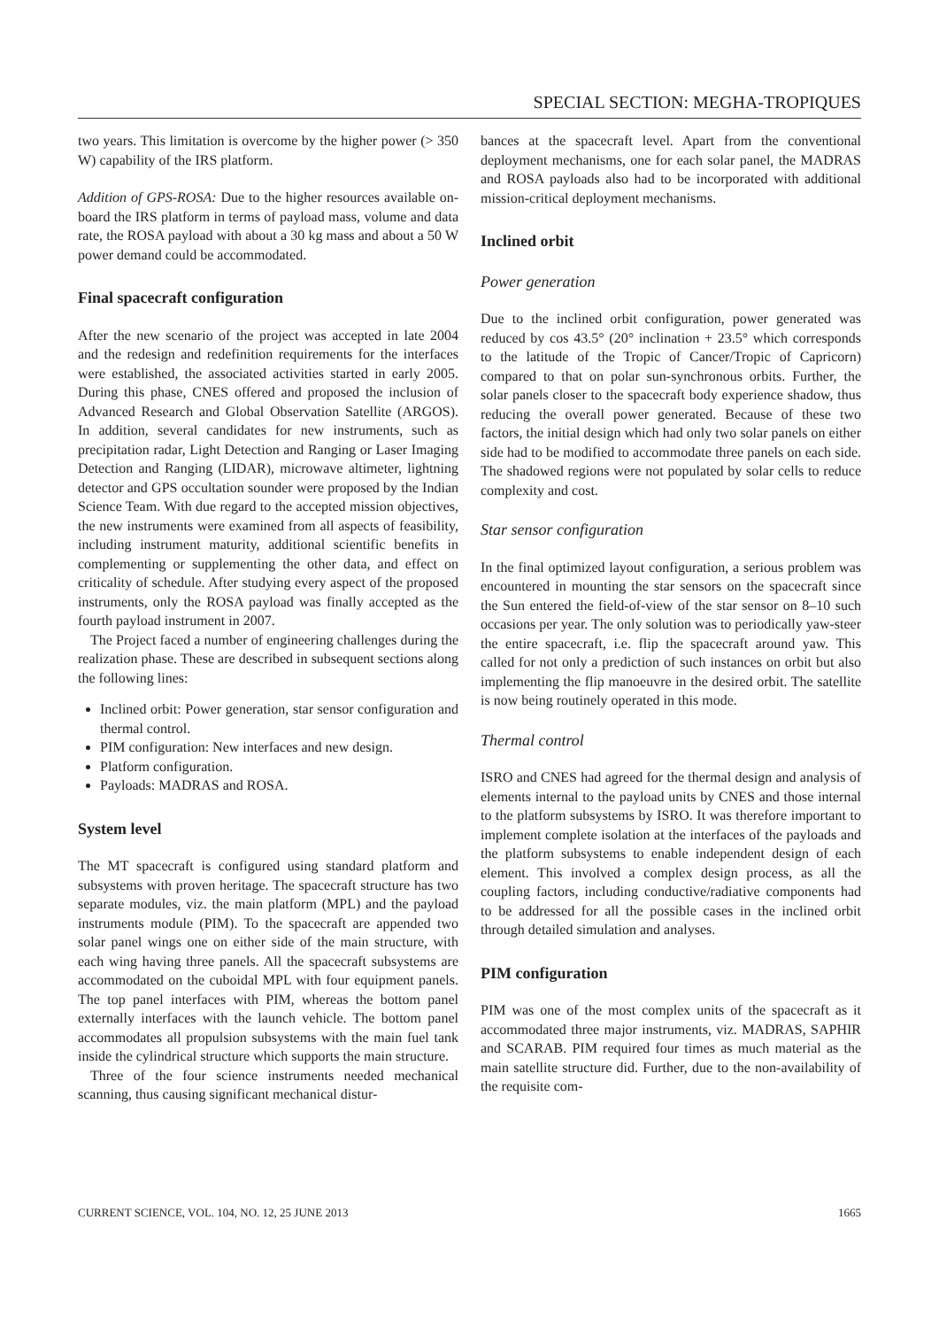SPECIAL SECTION: MEGHA-TROPIQUES
two years. This limitation is overcome by the higher power (> 350 W) capability of the IRS platform.
Addition of GPS-ROSA: Due to the higher resources available on-board the IRS platform in terms of payload mass, volume and data rate, the ROSA payload with about a 30 kg mass and about a 50 W power demand could be accommodated.
Final spacecraft configuration
After the new scenario of the project was accepted in late 2004 and the redesign and redefinition requirements for the interfaces were established, the associated activities started in early 2005. During this phase, CNES offered and proposed the inclusion of Advanced Research and Global Observation Satellite (ARGOS). In addition, several candidates for new instruments, such as precipitation radar, Light Detection and Ranging or Laser Imaging Detection and Ranging (LIDAR), microwave altimeter, lightning detector and GPS occultation sounder were proposed by the Indian Science Team. With due regard to the accepted mission objectives, the new instruments were examined from all aspects of feasibility, including instrument maturity, additional scientific benefits in complementing or supplementing the other data, and effect on criticality of schedule. After studying every aspect of the proposed instruments, only the ROSA payload was finally accepted as the fourth payload instrument in 2007.
The Project faced a number of engineering challenges during the realization phase. These are described in subsequent sections along the following lines:
Inclined orbit: Power generation, star sensor configuration and thermal control.
PIM configuration: New interfaces and new design.
Platform configuration.
Payloads: MADRAS and ROSA.
System level
The MT spacecraft is configured using standard platform and subsystems with proven heritage. The spacecraft structure has two separate modules, viz. the main platform (MPL) and the payload instruments module (PIM). To the spacecraft are appended two solar panel wings one on either side of the main structure, with each wing having three panels. All the spacecraft subsystems are accommodated on the cuboidal MPL with four equipment panels. The top panel interfaces with PIM, whereas the bottom panel externally interfaces with the launch vehicle. The bottom panel accommodates all propulsion subsystems with the main fuel tank inside the cylindrical structure which supports the main structure.
Three of the four science instruments needed mechanical scanning, thus causing significant mechanical distur-
bances at the spacecraft level. Apart from the conventional deployment mechanisms, one for each solar panel, the MADRAS and ROSA payloads also had to be incorporated with additional mission-critical deployment mechanisms.
Inclined orbit
Power generation
Due to the inclined orbit configuration, power generated was reduced by cos 43.5° (20° inclination + 23.5° which corresponds to the latitude of the Tropic of Cancer/Tropic of Capricorn) compared to that on polar sun-synchronous orbits. Further, the solar panels closer to the spacecraft body experience shadow, thus reducing the overall power generated. Because of these two factors, the initial design which had only two solar panels on either side had to be modified to accommodate three panels on each side. The shadowed regions were not populated by solar cells to reduce complexity and cost.
Star sensor configuration
In the final optimized layout configuration, a serious problem was encountered in mounting the star sensors on the spacecraft since the Sun entered the field-of-view of the star sensor on 8–10 such occasions per year. The only solution was to periodically yaw-steer the entire spacecraft, i.e. flip the spacecraft around yaw. This called for not only a prediction of such instances on orbit but also implementing the flip manoeuvre in the desired orbit. The satellite is now being routinely operated in this mode.
Thermal control
ISRO and CNES had agreed for the thermal design and analysis of elements internal to the payload units by CNES and those internal to the platform subsystems by ISRO. It was therefore important to implement complete isolation at the interfaces of the payloads and the platform subsystems to enable independent design of each element. This involved a complex design process, as all the coupling factors, including conductive/radiative components had to be addressed for all the possible cases in the inclined orbit through detailed simulation and analyses.
PIM configuration
PIM was one of the most complex units of the spacecraft as it accommodated three major instruments, viz. MADRAS, SAPHIR and SCARAB. PIM required four times as much material as the main satellite structure did. Further, due to the non-availability of the requisite com-
CURRENT SCIENCE, VOL. 104, NO. 12, 25 JUNE 2013 1665